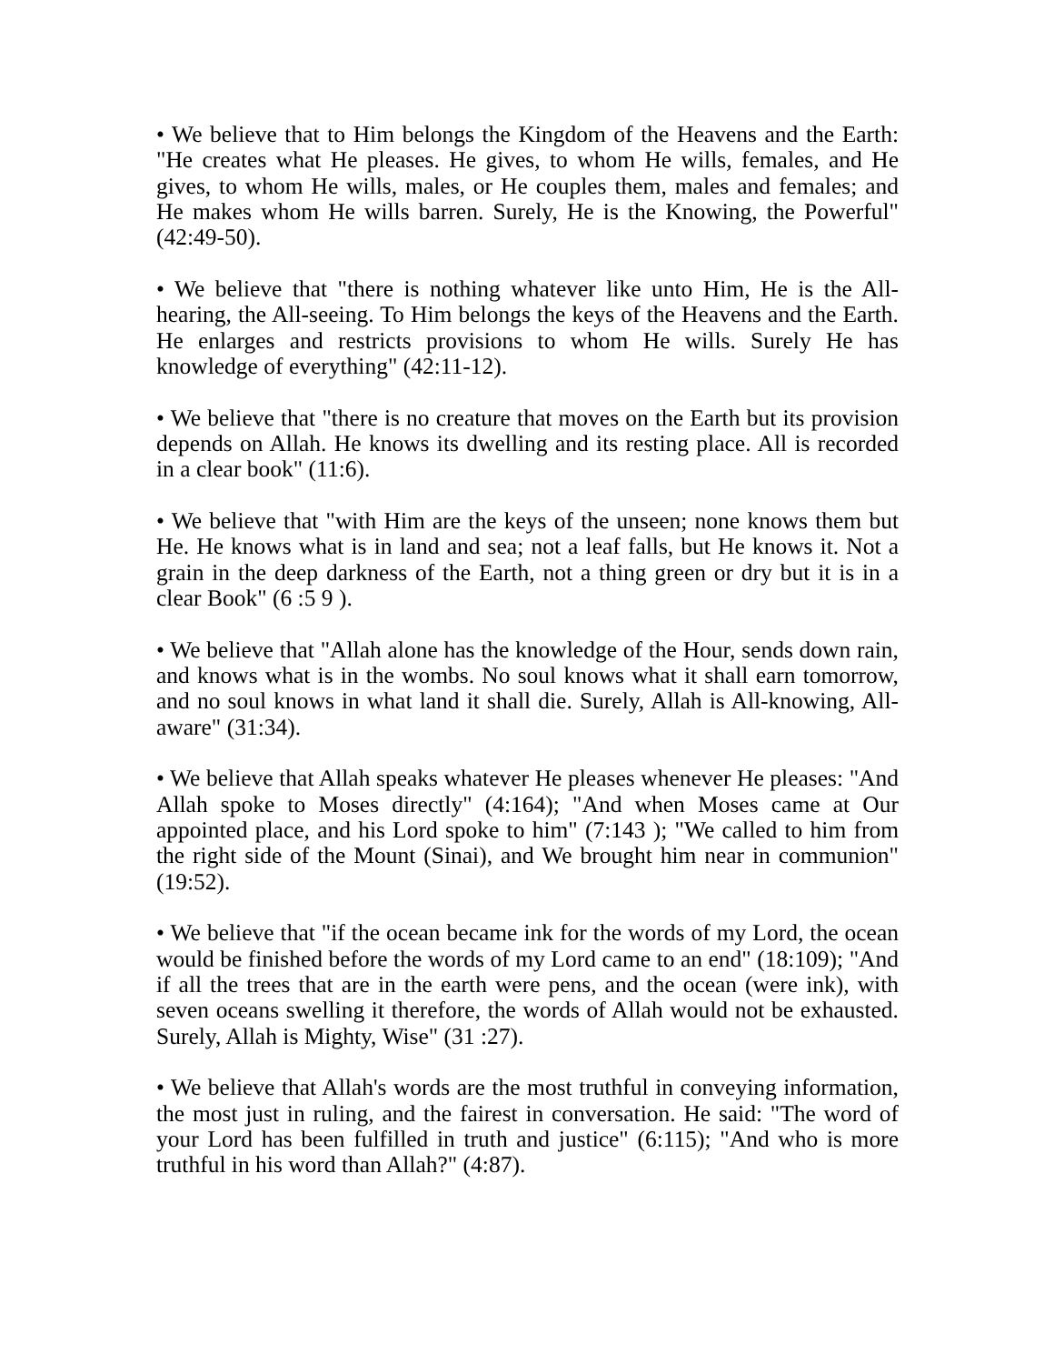• We believe that to Him belongs the Kingdom of the Heavens and the Earth: "He creates what He pleases. He gives, to whom He wills, females, and He gives, to whom He wills, males, or He couples them, males and females; and He makes whom He wills barren. Surely, He is the Knowing, the Powerful" (42:49-50).
• We believe that "there is nothing whatever like unto Him, He is the All-hearing, the All-seeing. To Him belongs the keys of the Heavens and the Earth. He enlarges and restricts provisions to whom He wills. Surely He has knowledge of everything" (42:11-12).
• We believe that "there is no creature that moves on the Earth but its provision depends on Allah. He knows its dwelling and its resting place. All is recorded in a clear book" (11:6).
• We believe that "with Him are the keys of the unseen; none knows them but He. He knows what is in land and sea; not a leaf falls, but He knows it. Not a grain in the deep darkness of the Earth, not a thing green or dry but it is in a clear Book" (6 :5 9 ).
• We believe that "Allah alone has the knowledge of the Hour, sends down rain, and knows what is in the wombs. No soul knows what it shall earn tomorrow, and no soul knows in what land it shall die. Surely, Allah is All-knowing, All-aware" (31:34).
• We believe that Allah speaks whatever He pleases whenever He pleases: "And Allah spoke to Moses directly" (4:164); "And when Moses came at Our appointed place, and his Lord spoke to him" (7:143 ); "We called to him from the right side of the Mount (Sinai), and We brought him near in communion" (19:52).
• We believe that "if the ocean became ink for the words of my Lord, the ocean would be finished before the words of my Lord came to an end" (18:109); "And if all the trees that are in the earth were pens, and the ocean (were ink), with seven oceans swelling it therefore, the words of Allah would not be exhausted. Surely, Allah is Mighty, Wise" (31 :27).
• We believe that Allah's words are the most truthful in conveying information, the most just in ruling, and the fairest in conversation. He said: "The word of your Lord has been fulfilled in truth and justice" (6:115); "And who is more truthful in his word than Allah?" (4:87).